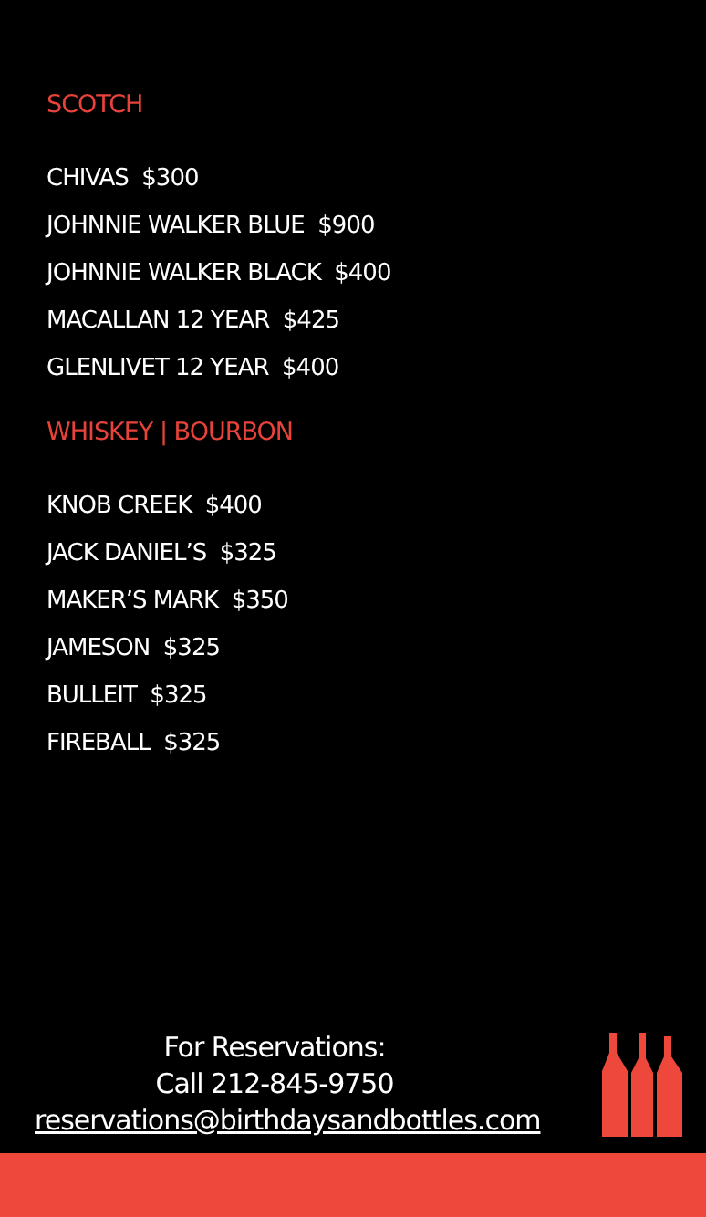SCOTCH
CHIVAS $300
JOHNNIE WALKER BLUE $900
JOHNNIE WALKER BLACK $400
MACALLAN 12 YEAR $425
GLENLIVET 12 YEAR $400
WHISKEY | BOURBON
KNOB CREEK $400
JACK DANIEL’S $325
MAKER’S MARK $350
JAMESON $325
BULLEIT $325
FIREBALL $325
For Reservations:
Call 212-845-9750
reservations@birthdaysandbottles.com